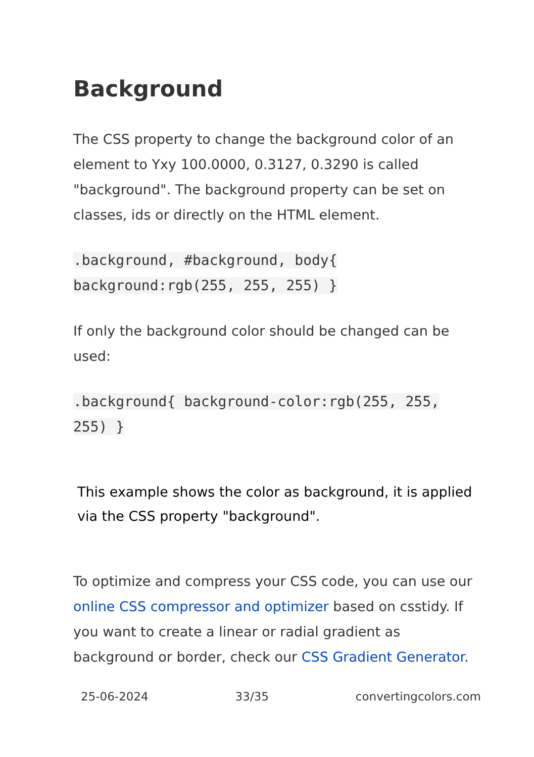Background
The CSS property to change the background color of an element to Yxy 100.0000, 0.3127, 0.3290 is called "background". The background property can be set on classes, ids or directly on the HTML element.
.background, #background, body{ background:rgb(255, 255, 255) }
If only the background color should be changed can be used:
.background{ background-color:rgb(255, 255, 255) }
This example shows the color as background, it is applied via the CSS property "background".
To optimize and compress your CSS code, you can use our online CSS compressor and optimizer based on csstidy. If you want to create a linear or radial gradient as background or border, check our CSS Gradient Generator.
25-06-2024 33/35 convertingcolors.com